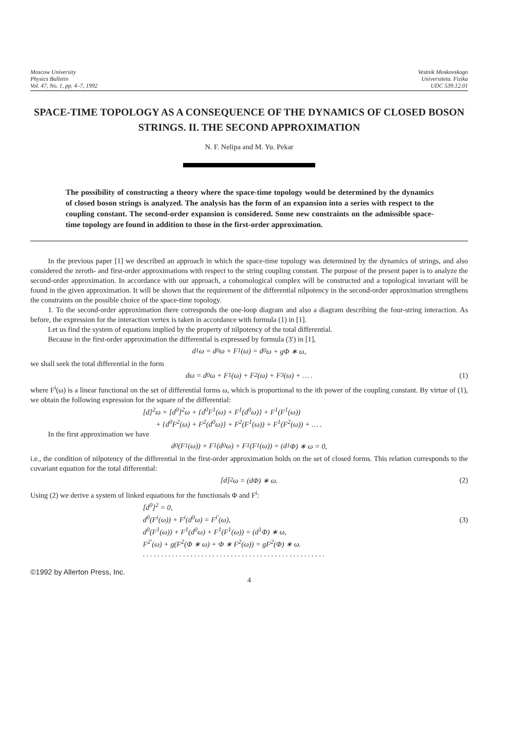Moscow University
Physics Bulletin
Vol. 47, No. 1, pp. 4–7, 1992
Vestnik Moskovskogo
Universiteta. Fizika
UDC 539.12.01
SPACE-TIME TOPOLOGY AS A CONSEQUENCE OF THE DYNAMICS OF CLOSED BOSON STRINGS. II. THE SECOND APPROXIMATION
N. F. Nelipa and M. Yu. Pekar
The possibility of constructing a theory where the space-time topology would be determined by the dynamics of closed boson strings is analyzed. The analysis has the form of an expansion into a series with respect to the coupling constant. The second-order expansion is considered. Some new constraints on the admissible space-time topology are found in addition to those in the first-order approximation.
In the previous paper [1] we described an approach in which the space-time topology was determined by the dynamics of strings, and also considered the zeroth- and first-order approximations with respect to the string coupling constant. The purpose of the present paper is to analyze the second-order approximation. In accordance with our approach, a cohomological complex will be constructed and a topological invariant will be found in the given approximation. It will be shown that the requirement of the differential nilpotency in the second-order approximation strengthens the constraints on the possible choice of the space-time topology.
1. To the second-order approximation there corresponds the one-loop diagram and also a diagram describing the four-string interaction. As before, the expression for the interaction vertex is taken in accordance with formula (1) in [1].
Let us find the system of equations implied by the property of nilpotency of the total differential.
Because in the first-order approximation the differential is expressed by formula (3′) in [1],
d<sup>1</sup>ω = d<sup>0</sup>ω + F<sup>1</sup>(ω) = d<sup>0</sup>ω + gΦ ∗ ω,
we shall seek the total differential in the form
dω = d<sup>0</sup>ω + F<sup>1</sup>(ω) + F<sup>2</sup>(ω) + F<sup>3</sup>(ω) + … . (1)
where F<sup>i</sup>(ω) is a linear functional on the set of differential forms ω, which is proportional to the ith power of the coupling constant. By virtue of (1), we obtain the following expression for the square of the differential:
[d]<sup>2</sup>ω = [d<sup>0</sup>]<sup>2</sup>ω + {d<sup>0</sup>F<sup>1</sup>(ω) + F<sup>1</sup>(d<sup>0</sup>ω)} + F<sup>1</sup>(F<sup>1</sup>(ω))
+ {d<sup>0</sup>F<sup>2</sup>(ω) + F<sup>2</sup>(d<sup>0</sup>ω)} + F<sup>2</sup>(F<sup>1</sup>(ω)) + F<sup>1</sup>(F<sup>2</sup>(ω)) + … .
In the first approximation we have
d<sup>0</sup>(F<sup>1</sup>(ω)) + F<sup>1</sup>(d<sup>0</sup>ω) + F<sup>1</sup>(F<sup>1</sup>(ω)) = (d<sup>1</sup>Φ) ∗ ω = 0,
i.e., the condition of nilpotency of the differential in the first-order approximation holds on the set of closed forms. This relation corresponds to the covariant equation for the total differential:
[d]<sup>2</sup>ω = (dΦ) ∗ ω. (2)
Using (2) we derive a system of linked equations for the functionals Φ and F<sup>i</sup>:
[d<sup>0</sup>]<sup>2</sup> = 0,
d<sup>0</sup>(F<sup>i</sup>(ω)) + F<sup>i</sup>(d<sup>0</sup>ω) = F<sup>i′</sup>(ω),
d<sup>0</sup>(F<sup>1</sup>(ω)) + F<sup>1</sup>(d<sup>0</sup>ω) + F<sup>1</sup>(F<sup>1</sup>(ω)) = (d<sup>1</sup>Φ) ∗ ω,
F<sup>2′</sup>(ω) + g(F<sup>2</sup>(Φ ∗ ω) + Φ ∗ F<sup>2</sup>(ω)) = gF<sup>2</sup>(Φ) ∗ ω.
(3)
. . . . . . . . . . . . . . . . . . . . . . . . . . . . . . . . . . . . . . . . . . . . . . . . . .
©1992 by Allerton Press, Inc.
4